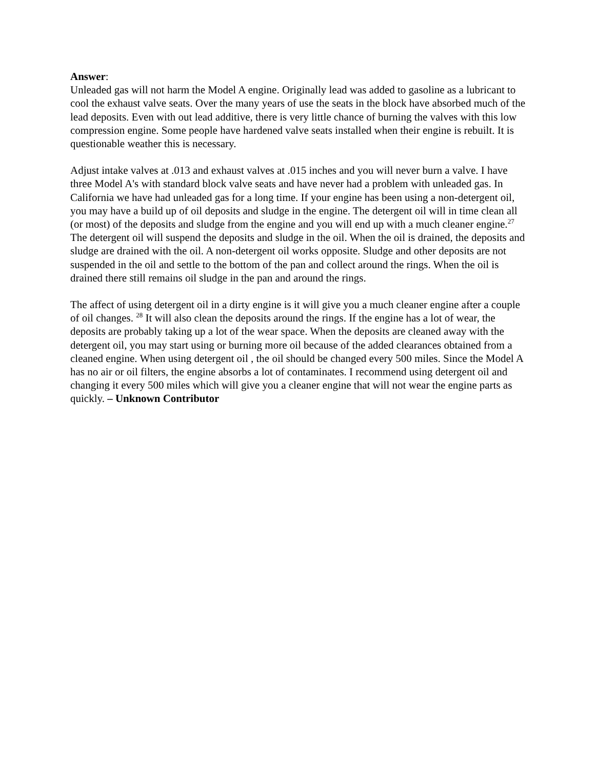Answer:
Unleaded gas will not harm the Model A engine. Originally lead was added to gasoline as a lubricant to cool the exhaust valve seats. Over the many years of use the seats in the block have absorbed much of the lead deposits. Even with out lead additive, there is very little chance of burning the valves with this low compression engine. Some people have hardened valve seats installed when their engine is rebuilt. It is questionable weather this is necessary.
Adjust intake valves at .013 and exhaust valves at .015 inches and you will never burn a valve. I have three Model A's with standard block valve seats and have never had a problem with unleaded gas. In California we have had unleaded gas for a long time. If your engine has been using a non-detergent oil, you may have a build up of oil deposits and sludge in the engine. The detergent oil will in time clean all (or most) of the deposits and sludge from the engine and you will end up with a much cleaner engine.<sup>27</sup> The detergent oil will suspend the deposits and sludge in the oil. When the oil is drained, the deposits and sludge are drained with the oil. A non-detergent oil works opposite. Sludge and other deposits are not suspended in the oil and settle to the bottom of the pan and collect around the rings. When the oil is drained there still remains oil sludge in the pan and around the rings.
The affect of using detergent oil in a dirty engine is it will give you a much cleaner engine after a couple of oil changes. <sup>28</sup> It will also clean the deposits around the rings. If the engine has a lot of wear, the deposits are probably taking up a lot of the wear space. When the deposits are cleaned away with the detergent oil, you may start using or burning more oil because of the added clearances obtained from a cleaned engine. When using detergent oil , the oil should be changed every 500 miles. Since the Model A has no air or oil filters, the engine absorbs a lot of contaminates. I recommend using detergent oil and changing it every 500 miles which will give you a cleaner engine that will not wear the engine parts as quickly. – Unknown Contributor